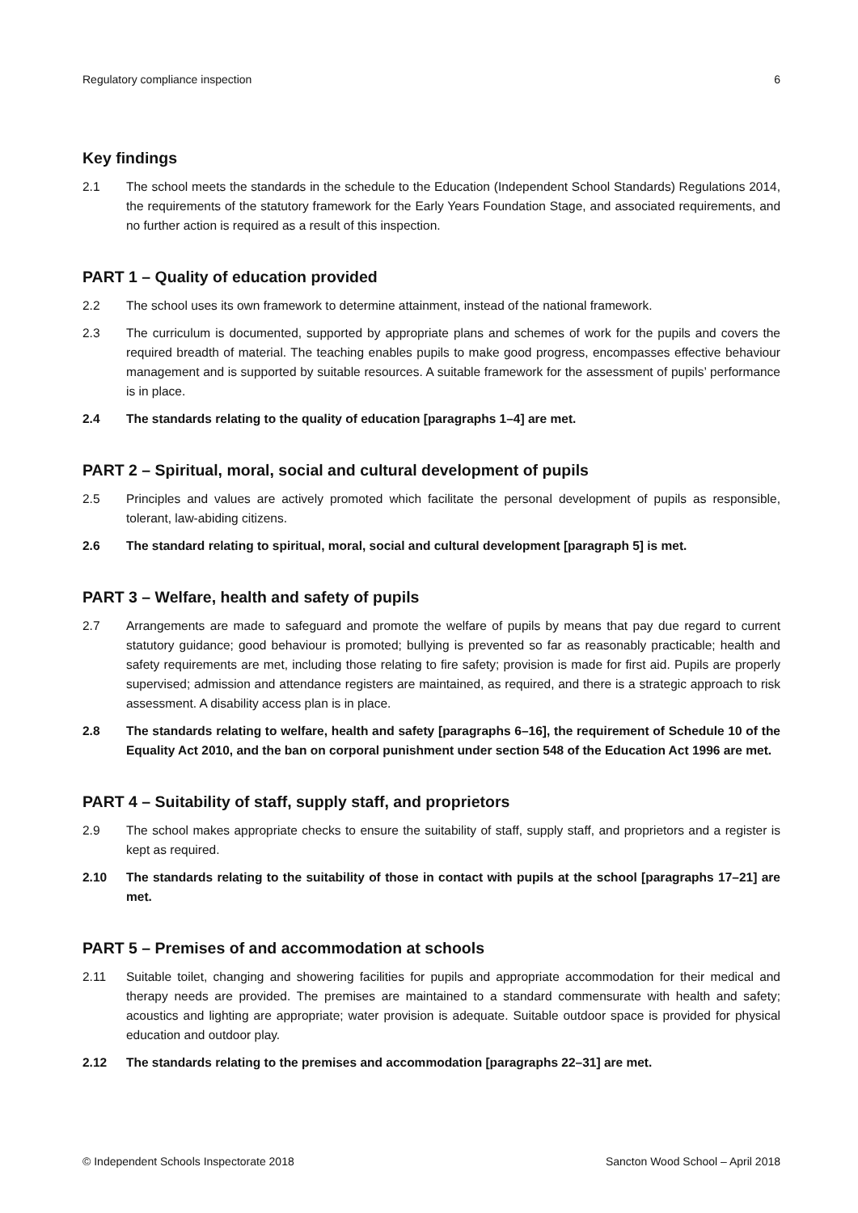Regulatory compliance inspection 6
Key findings
2.1 The school meets the standards in the schedule to the Education (Independent School Standards) Regulations 2014, the requirements of the statutory framework for the Early Years Foundation Stage, and associated requirements, and no further action is required as a result of this inspection.
PART 1 – Quality of education provided
2.2 The school uses its own framework to determine attainment, instead of the national framework.
2.3 The curriculum is documented, supported by appropriate plans and schemes of work for the pupils and covers the required breadth of material. The teaching enables pupils to make good progress, encompasses effective behaviour management and is supported by suitable resources. A suitable framework for the assessment of pupils’ performance is in place.
2.4 The standards relating to the quality of education [paragraphs 1–4] are met.
PART 2 – Spiritual, moral, social and cultural development of pupils
2.5 Principles and values are actively promoted which facilitate the personal development of pupils as responsible, tolerant, law-abiding citizens.
2.6 The standard relating to spiritual, moral, social and cultural development [paragraph 5] is met.
PART 3 – Welfare, health and safety of pupils
2.7 Arrangements are made to safeguard and promote the welfare of pupils by means that pay due regard to current statutory guidance; good behaviour is promoted; bullying is prevented so far as reasonably practicable; health and safety requirements are met, including those relating to fire safety; provision is made for first aid. Pupils are properly supervised; admission and attendance registers are maintained, as required, and there is a strategic approach to risk assessment. A disability access plan is in place.
2.8 The standards relating to welfare, health and safety [paragraphs 6–16], the requirement of Schedule 10 of the Equality Act 2010, and the ban on corporal punishment under section 548 of the Education Act 1996 are met.
PART 4 – Suitability of staff, supply staff, and proprietors
2.9 The school makes appropriate checks to ensure the suitability of staff, supply staff, and proprietors and a register is kept as required.
2.10 The standards relating to the suitability of those in contact with pupils at the school [paragraphs 17–21] are met.
PART 5 – Premises of and accommodation at schools
2.11 Suitable toilet, changing and showering facilities for pupils and appropriate accommodation for their medical and therapy needs are provided. The premises are maintained to a standard commensurate with health and safety; acoustics and lighting are appropriate; water provision is adequate. Suitable outdoor space is provided for physical education and outdoor play.
2.12 The standards relating to the premises and accommodation [paragraphs 22–31] are met.
© Independent Schools Inspectorate 2018 Sancton Wood School – April 2018